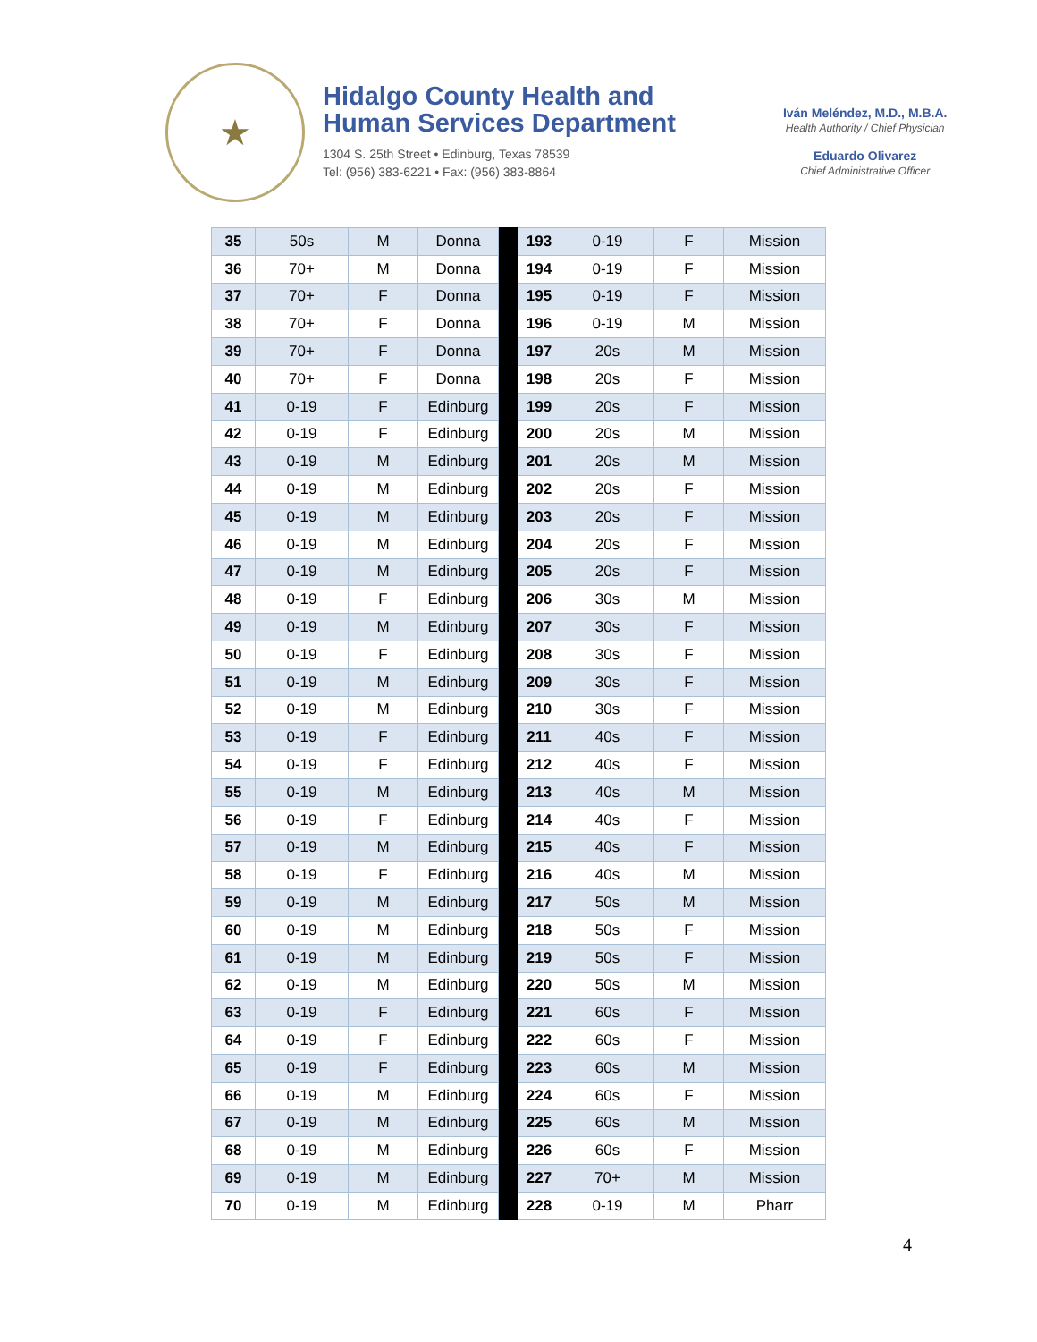★
Hidalgo County Health and
Human Services Department
1304 S. 25th Street • Edinburg, Texas 78539
Tel: (956) 383-6221 • Fax: (956) 383-8864
Iván Meléndez, M.D., M.B.A.
Health Authority / Chief Physician
Eduardo Olivarez
Chief Administrative Officer
| 35 | 50s | M | Donna | | 193 | 0-19 | F | Mission |
| 36 | 70+ | M | Donna | | 194 | 0-19 | F | Mission |
| 37 | 70+ | F | Donna | | 195 | 0-19 | F | Mission |
| 38 | 70+ | F | Donna | | 196 | 0-19 | M | Mission |
| 39 | 70+ | F | Donna | | 197 | 20s | M | Mission |
| 40 | 70+ | F | Donna | | 198 | 20s | F | Mission |
| 41 | 0-19 | F | Edinburg | | 199 | 20s | F | Mission |
| 42 | 0-19 | F | Edinburg | | 200 | 20s | M | Mission |
| 43 | 0-19 | M | Edinburg | | 201 | 20s | M | Mission |
| 44 | 0-19 | M | Edinburg | | 202 | 20s | F | Mission |
| 45 | 0-19 | M | Edinburg | | 203 | 20s | F | Mission |
| 46 | 0-19 | M | Edinburg | | 204 | 20s | F | Mission |
| 47 | 0-19 | M | Edinburg | | 205 | 20s | F | Mission |
| 48 | 0-19 | F | Edinburg | | 206 | 30s | M | Mission |
| 49 | 0-19 | M | Edinburg | | 207 | 30s | F | Mission |
| 50 | 0-19 | F | Edinburg | | 208 | 30s | F | Mission |
| 51 | 0-19 | M | Edinburg | | 209 | 30s | F | Mission |
| 52 | 0-19 | M | Edinburg | | 210 | 30s | F | Mission |
| 53 | 0-19 | F | Edinburg | | 211 | 40s | F | Mission |
| 54 | 0-19 | F | Edinburg | | 212 | 40s | F | Mission |
| 55 | 0-19 | M | Edinburg | | 213 | 40s | M | Mission |
| 56 | 0-19 | F | Edinburg | | 214 | 40s | F | Mission |
| 57 | 0-19 | M | Edinburg | | 215 | 40s | F | Mission |
| 58 | 0-19 | F | Edinburg | | 216 | 40s | M | Mission |
| 59 | 0-19 | M | Edinburg | | 217 | 50s | M | Mission |
| 60 | 0-19 | M | Edinburg | | 218 | 50s | F | Mission |
| 61 | 0-19 | M | Edinburg | | 219 | 50s | F | Mission |
| 62 | 0-19 | M | Edinburg | | 220 | 50s | M | Mission |
| 63 | 0-19 | F | Edinburg | | 221 | 60s | F | Mission |
| 64 | 0-19 | F | Edinburg | | 222 | 60s | F | Mission |
| 65 | 0-19 | F | Edinburg | | 223 | 60s | M | Mission |
| 66 | 0-19 | M | Edinburg | | 224 | 60s | F | Mission |
| 67 | 0-19 | M | Edinburg | | 225 | 60s | M | Mission |
| 68 | 0-19 | M | Edinburg | | 226 | 60s | F | Mission |
| 69 | 0-19 | M | Edinburg | | 227 | 70+ | M | Mission |
| 70 | 0-19 | M | Edinburg | | 228 | 0-19 | M | Pharr |
4